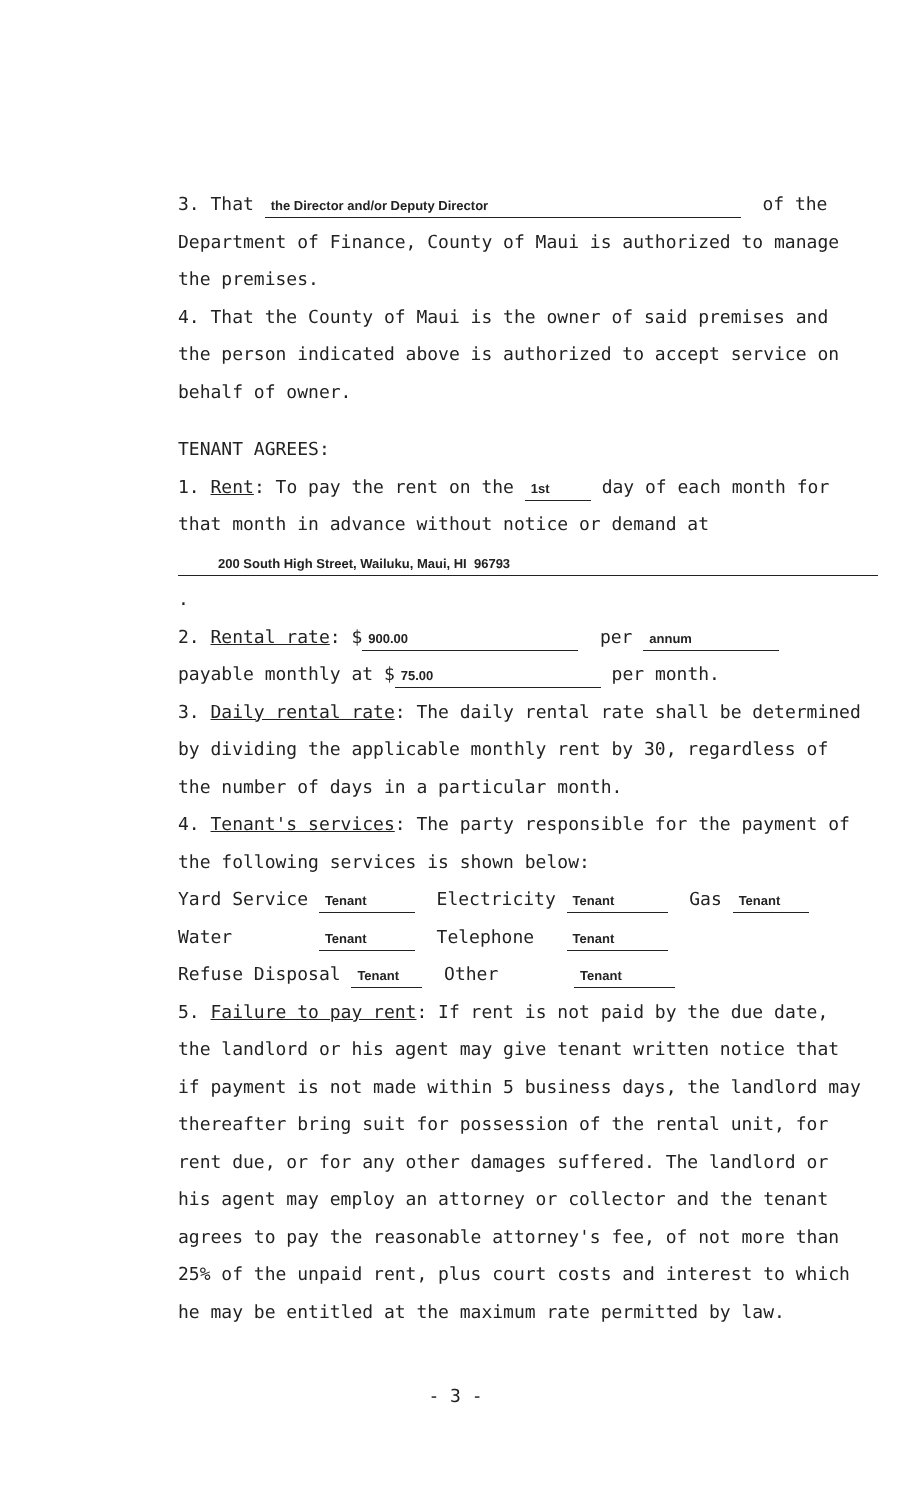3. That the Director and/or Deputy Director of the Department of Finance, County of Maui is authorized to manage the premises.
4. That the County of Maui is the owner of said premises and the person indicated above is authorized to accept service on behalf of owner.
TENANT AGREES:
1. Rent: To pay the rent on the 1st day of each month for that month in advance without notice or demand at
200 South High Street, Wailuku, Maui, HI 96793.
2. Rental rate: $ 900.00 per annum
payable monthly at $ 75.00 per month.
3. Daily rental rate: The daily rental rate shall be determined by dividing the applicable monthly rent by 30, regardless of the number of days in a particular month.
4. Tenant's services: The party responsible for the payment of the following services is shown below:
Yard Service Tenant Electricity Tenant Gas Tenant
Water Tenant Telephone Tenant
Refuse Disposal Tenant Other Tenant
5. Failure to pay rent: If rent is not paid by the due date, the landlord or his agent may give tenant written notice that if payment is not made within 5 business days, the landlord may thereafter bring suit for possession of the rental unit, for rent due, or for any other damages suffered. The landlord or his agent may employ an attorney or collector and the tenant agrees to pay the reasonable attorney's fee, of not more than 25% of the unpaid rent, plus court costs and interest to which he may be entitled at the maximum rate permitted by law.
- 3 -